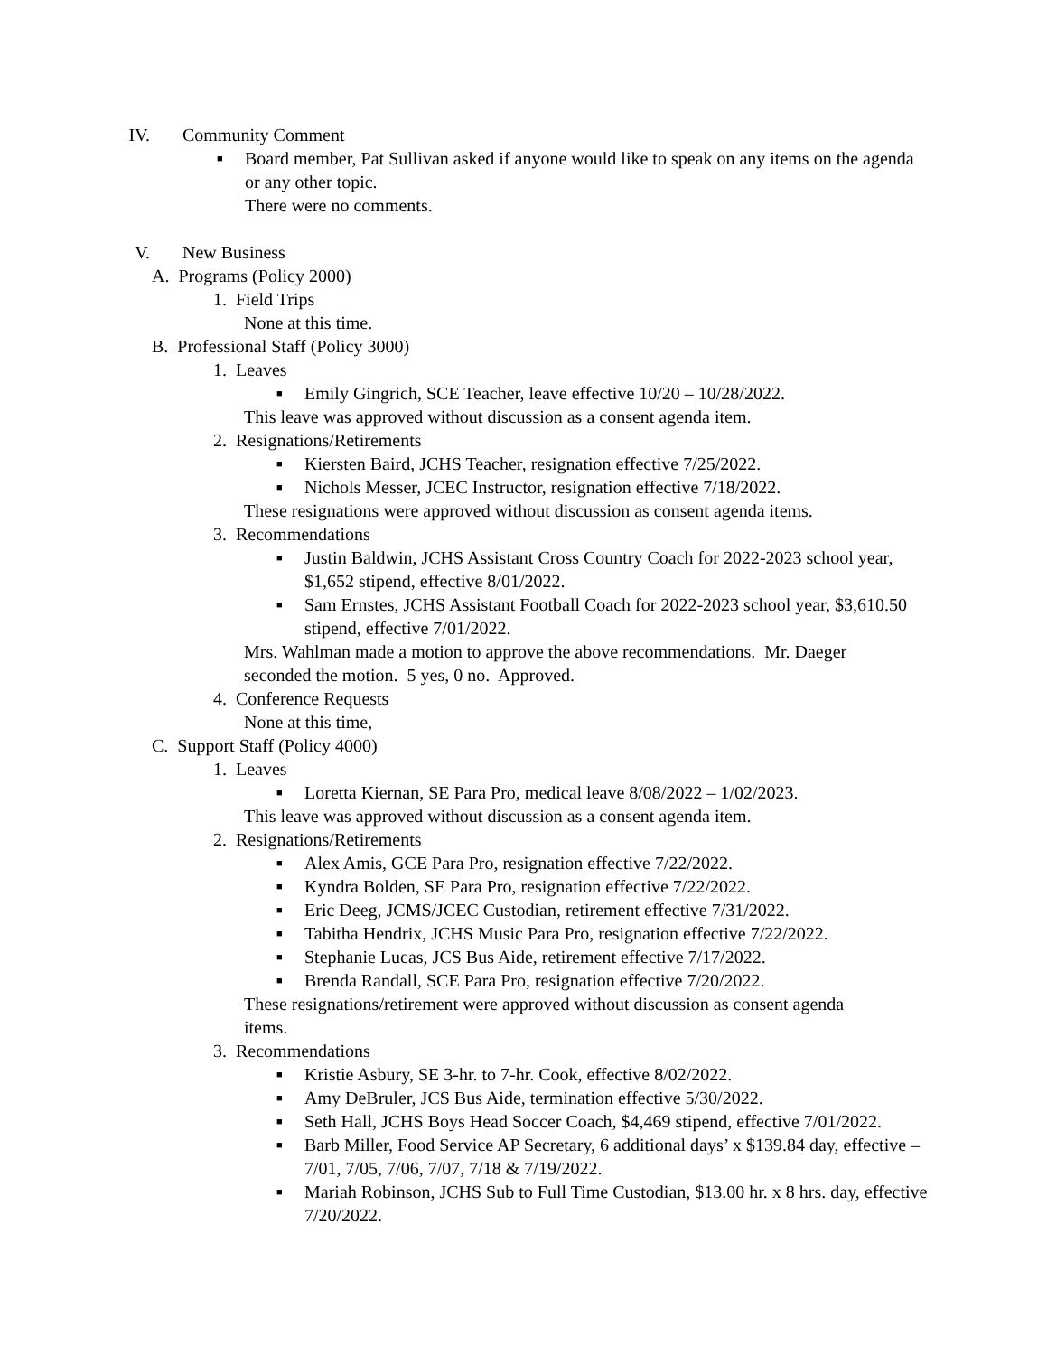IV. Community Comment
■ Board member, Pat Sullivan asked if anyone would like to speak on any items on the agenda or any other topic.
There were no comments.
V. New Business
A. Programs (Policy 2000)
1. Field Trips
None at this time.
B. Professional Staff (Policy 3000)
1. Leaves
■ Emily Gingrich, SCE Teacher, leave effective 10/20 – 10/28/2022.
This leave was approved without discussion as a consent agenda item.
2. Resignations/Retirements
■ Kiersten Baird, JCHS Teacher, resignation effective 7/25/2022.
■ Nichols Messer, JCEC Instructor, resignation effective 7/18/2022.
These resignations were approved without discussion as consent agenda items.
3. Recommendations
■ Justin Baldwin, JCHS Assistant Cross Country Coach for 2022-2023 school year, $1,652 stipend, effective 8/01/2022.
■ Sam Ernstes, JCHS Assistant Football Coach for 2022-2023 school year, $3,610.50 stipend, effective 7/01/2022.
Mrs. Wahlman made a motion to approve the above recommendations. Mr. Daeger seconded the motion. 5 yes, 0 no. Approved.
4. Conference Requests
None at this time,
C. Support Staff (Policy 4000)
1. Leaves
■ Loretta Kiernan, SE Para Pro, medical leave 8/08/2022 – 1/02/2023.
This leave was approved without discussion as a consent agenda item.
2. Resignations/Retirements
■ Alex Amis, GCE Para Pro, resignation effective 7/22/2022.
■ Kyndra Bolden, SE Para Pro, resignation effective 7/22/2022.
■ Eric Deeg, JCMS/JCEC Custodian, retirement effective 7/31/2022.
■ Tabitha Hendrix, JCHS Music Para Pro, resignation effective 7/22/2022.
■ Stephanie Lucas, JCS Bus Aide, retirement effective 7/17/2022.
■ Brenda Randall, SCE Para Pro, resignation effective 7/20/2022.
These resignations/retirement were approved without discussion as consent agenda items.
3. Recommendations
■ Kristie Asbury, SE 3-hr. to 7-hr. Cook, effective 8/02/2022.
■ Amy DeBruler, JCS Bus Aide, termination effective 5/30/2022.
■ Seth Hall, JCHS Boys Head Soccer Coach, $4,469 stipend, effective 7/01/2022.
■ Barb Miller, Food Service AP Secretary, 6 additional days’ x $139.84 day, effective – 7/01, 7/05, 7/06, 7/07, 7/18 & 7/19/2022.
■ Mariah Robinson, JCHS Sub to Full Time Custodian, $13.00 hr. x 8 hrs. day, effective 7/20/2022.